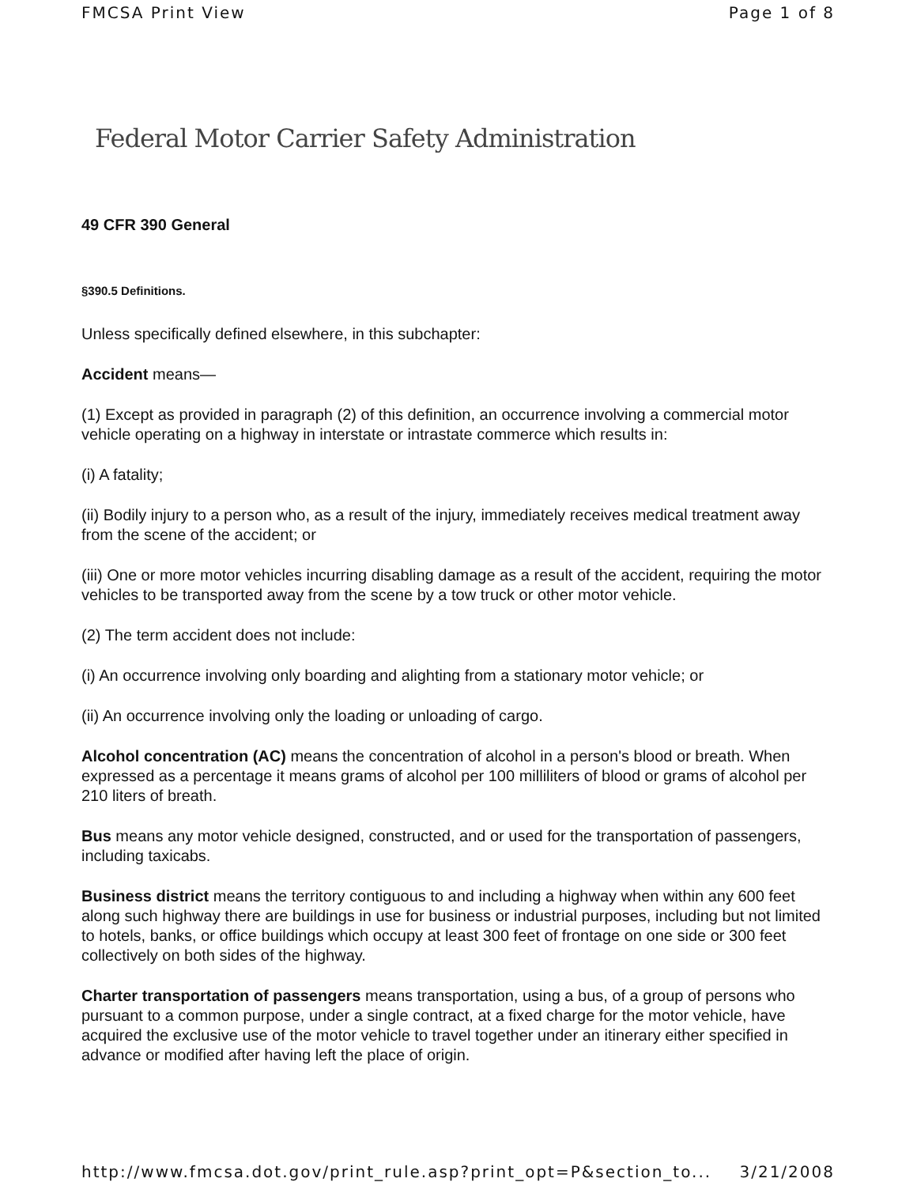FMCSA Print View Page 1 of 8
Federal Motor Carrier Safety Administration
49 CFR 390 General
§390.5 Definitions.
Unless specifically defined elsewhere, in this subchapter:
Accident means—
(1) Except as provided in paragraph (2) of this definition, an occurrence involving a commercial motor vehicle operating on a highway in interstate or intrastate commerce which results in:
(i) A fatality;
(ii) Bodily injury to a person who, as a result of the injury, immediately receives medical treatment away from the scene of the accident; or
(iii) One or more motor vehicles incurring disabling damage as a result of the accident, requiring the motor vehicles to be transported away from the scene by a tow truck or other motor vehicle.
(2) The term accident does not include:
(i) An occurrence involving only boarding and alighting from a stationary motor vehicle; or
(ii) An occurrence involving only the loading or unloading of cargo.
Alcohol concentration (AC) means the concentration of alcohol in a person's blood or breath. When expressed as a percentage it means grams of alcohol per 100 milliliters of blood or grams of alcohol per 210 liters of breath.
Bus means any motor vehicle designed, constructed, and or used for the transportation of passengers, including taxicabs.
Business district means the territory contiguous to and including a highway when within any 600 feet along such highway there are buildings in use for business or industrial purposes, including but not limited to hotels, banks, or office buildings which occupy at least 300 feet of frontage on one side or 300 feet collectively on both sides of the highway.
Charter transportation of passengers means transportation, using a bus, of a group of persons who pursuant to a common purpose, under a single contract, at a fixed charge for the motor vehicle, have acquired the exclusive use of the motor vehicle to travel together under an itinerary either specified in advance or modified after having left the place of origin.
http://www.fmcsa.dot.gov/print_rule.asp?print_opt=P&section_to... 3/21/2008